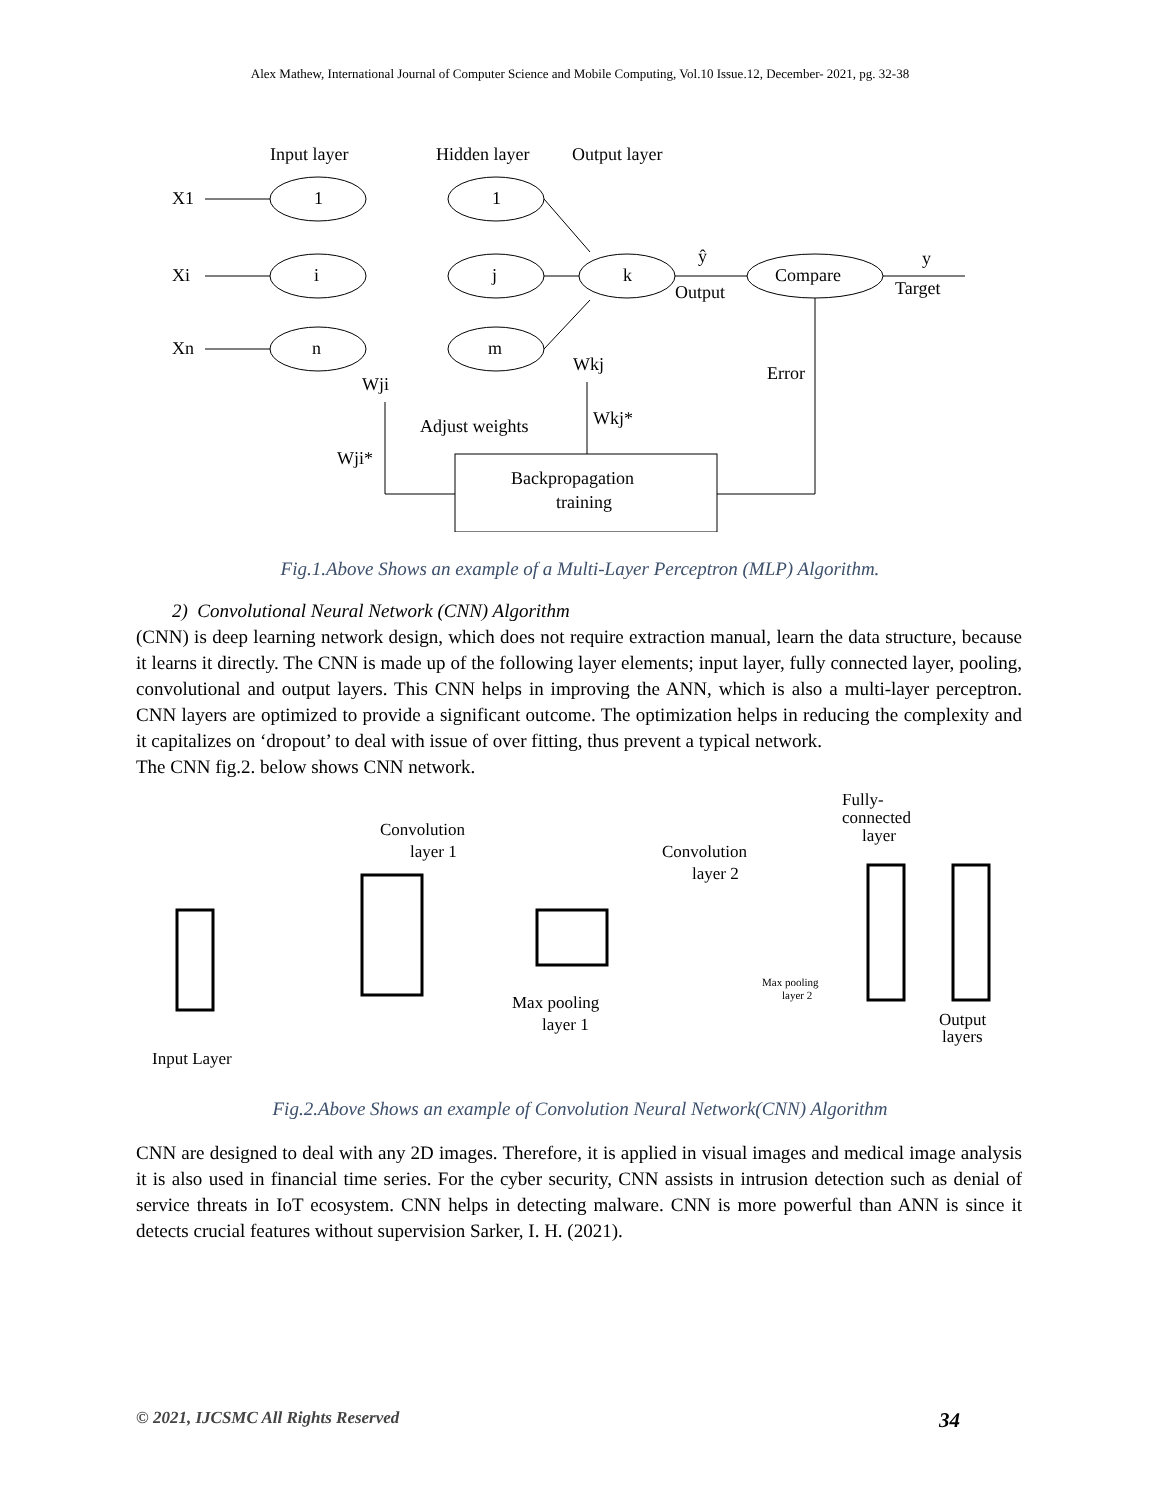Alex Mathew, International Journal of Computer Science and Mobile Computing, Vol.10 Issue.12, December- 2021, pg. 32-38
Input layer
Hidden layer
Output layer
X1
Xi
Xn
1
i
n
1
j
m
k
Compare
ŷ
Output
y
Target
Wkj
Error
Wji
Adjust weights
Wkj*
Wji*
Backpropagation
training
Fig.1.Above Shows an example of a Multi-Layer Perceptron (MLP) Algorithm.
2) Convolutional Neural Network (CNN) Algorithm
(CNN) is deep learning network design, which does not require extraction manual, learn the data structure, because it learns it directly. The CNN is made up of the following layer elements; input layer, fully connected layer, pooling, convolutional and output layers. This CNN helps in improving the ANN, which is also a multi-layer perceptron. CNN layers are optimized to provide a significant outcome. The optimization helps in reducing the complexity and it capitalizes on ‘dropout’ to deal with issue of over fitting, thus prevent a typical network.
The CNN fig.2. below shows CNN network.
Convolution
layer 1
Convolution
layer 2
Fully-
connected
layer
Max pooling
layer 1
Output
layers
Input Layer
Max pooling
layer 2
Fig.2.Above Shows an example of Convolution Neural Network(CNN) Algorithm
CNN are designed to deal with any 2D images. Therefore, it is applied in visual images and medical image analysis it is also used in financial time series. For the cyber security, CNN assists in intrusion detection such as denial of service threats in IoT ecosystem. CNN helps in detecting malware. CNN is more powerful than ANN is since it detects crucial features without supervision Sarker, I. H. (2021).
© 2021, IJCSMC All Rights Reserved 34